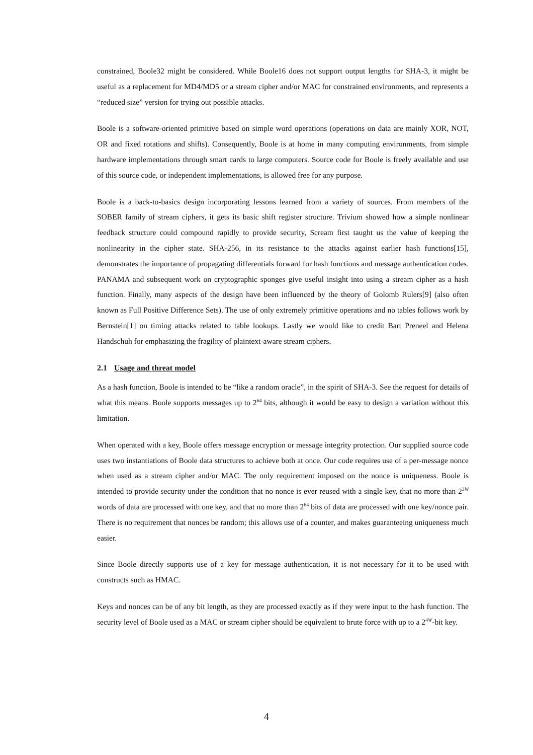constrained, Boole32 might be considered. While Boole16 does not support output lengths for SHA-3, it might be useful as a replacement for MD4/MD5 or a stream cipher and/or MAC for constrained environments, and represents a “reduced size” version for trying out possible attacks.
Boole is a software-oriented primitive based on simple word operations (operations on data are mainly XOR, NOT, OR and fixed rotations and shifts). Consequently, Boole is at home in many computing environments, from simple hardware implementations through smart cards to large computers. Source code for Boole is freely available and use of this source code, or independent implementations, is allowed free for any purpose.
Boole is a back-to-basics design incorporating lessons learned from a variety of sources. From members of the SOBER family of stream ciphers, it gets its basic shift register structure. Trivium showed how a simple nonlinear feedback structure could compound rapidly to provide security, Scream first taught us the value of keeping the nonlinearity in the cipher state. SHA-256, in its resistance to the attacks against earlier hash functions[15], demonstrates the importance of propagating differentials forward for hash functions and message authentication codes. PANAMA and subsequent work on cryptographic sponges give useful insight into using a stream cipher as a hash function. Finally, many aspects of the design have been influenced by the theory of Golomb Rulers[9] (also often known as Full Positive Difference Sets). The use of only extremely primitive operations and no tables follows work by Bernstein[1] on timing attacks related to table lookups. Lastly we would like to credit Bart Preneel and Helena Handschuh for emphasizing the fragility of plaintext-aware stream ciphers.
2.1 Usage and threat model
As a hash function, Boole is intended to be “like a random oracle”, in the spirit of SHA-3. See the request for details of what this means. Boole supports messages up to 2<sup>64</sup> bits, although it would be easy to design a variation without this limitation.
When operated with a key, Boole offers message encryption or message integrity protection. Our supplied source code uses two instantiations of Boole data structures to achieve both at once. Our code requires use of a per-message nonce when used as a stream cipher and/or MAC. The only requirement imposed on the nonce is uniqueness. Boole is intended to provide security under the condition that no nonce is ever reused with a single key, that no more than 2<sup>3W</sup> words of data are processed with one key, and that no more than 2<sup>64</sup> bits of data are processed with one key/nonce pair. There is no requirement that nonces be random; this allows use of a counter, and makes guaranteeing uniqueness much easier.
Since Boole directly supports use of a key for message authentication, it is not necessary for it to be used with constructs such as HMAC.
Keys and nonces can be of any bit length, as they are processed exactly as if they were input to the hash function. The security level of Boole used as a MAC or stream cipher should be equivalent to brute force with up to a 2<sup>4W</sup>-bit key.
4